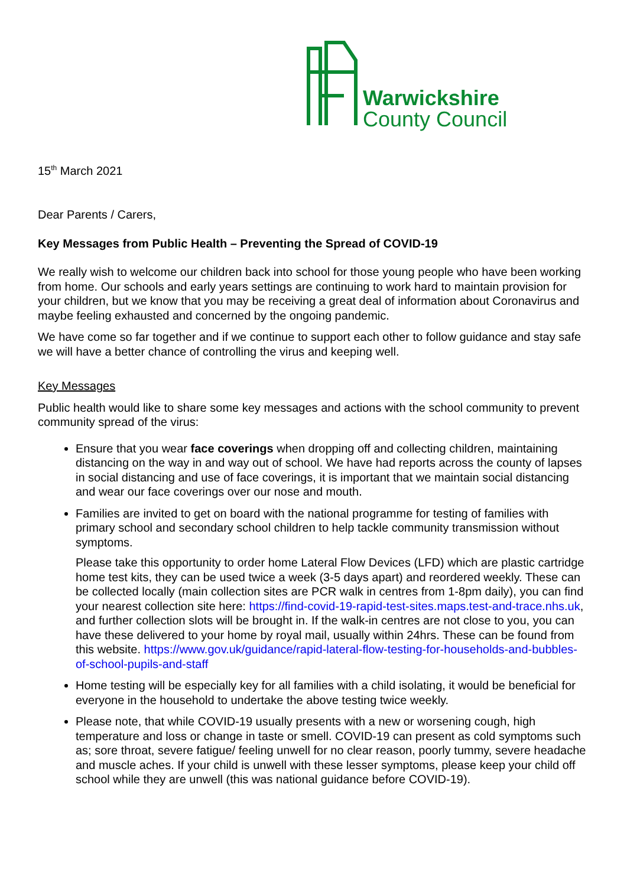Warwickshire
County Council
15<sup>th</sup> March 2021
Dear Parents / Carers,
Key Messages from Public Health – Preventing the Spread of COVID-19
We really wish to welcome our children back into school for those young people who have been working from home. Our schools and early years settings are continuing to work hard to maintain provision for your children, but we know that you may be receiving a great deal of information about Coronavirus and maybe feeling exhausted and concerned by the ongoing pandemic.
We have come so far together and if we continue to support each other to follow guidance and stay safe we will have a better chance of controlling the virus and keeping well.
Key Messages
Public health would like to share some key messages and actions with the school community to prevent community spread of the virus:
Ensure that you wear face coverings when dropping off and collecting children, maintaining distancing on the way in and way out of school. We have had reports across the county of lapses in social distancing and use of face coverings, it is important that we maintain social distancing and wear our face coverings over our nose and mouth.
Families are invited to get on board with the national programme for testing of families with primary school and secondary school children to help tackle community transmission without symptoms.
Please take this opportunity to order home Lateral Flow Devices (LFD) which are plastic cartridge home test kits, they can be used twice a week (3-5 days apart) and reordered weekly. These can be collected locally (main collection sites are PCR walk in centres from 1-8pm daily), you can find your nearest collection site here: https://find-covid-19-rapid-test-sites.maps.test-and-trace.nhs.uk, and further collection slots will be brought in. If the walk-in centres are not close to you, you can have these delivered to your home by royal mail, usually within 24hrs. These can be found from this website. https://www.gov.uk/guidance/rapid-lateral-flow-testing-for-households-and-bubbles-of-school-pupils-and-staff
Home testing will be especially key for all families with a child isolating, it would be beneficial for everyone in the household to undertake the above testing twice weekly.
Please note, that while COVID-19 usually presents with a new or worsening cough, high temperature and loss or change in taste or smell. COVID-19 can present as cold symptoms such as; sore throat, severe fatigue/ feeling unwell for no clear reason, poorly tummy, severe headache and muscle aches. If your child is unwell with these lesser symptoms, please keep your child off school while they are unwell (this was national guidance before COVID-19).